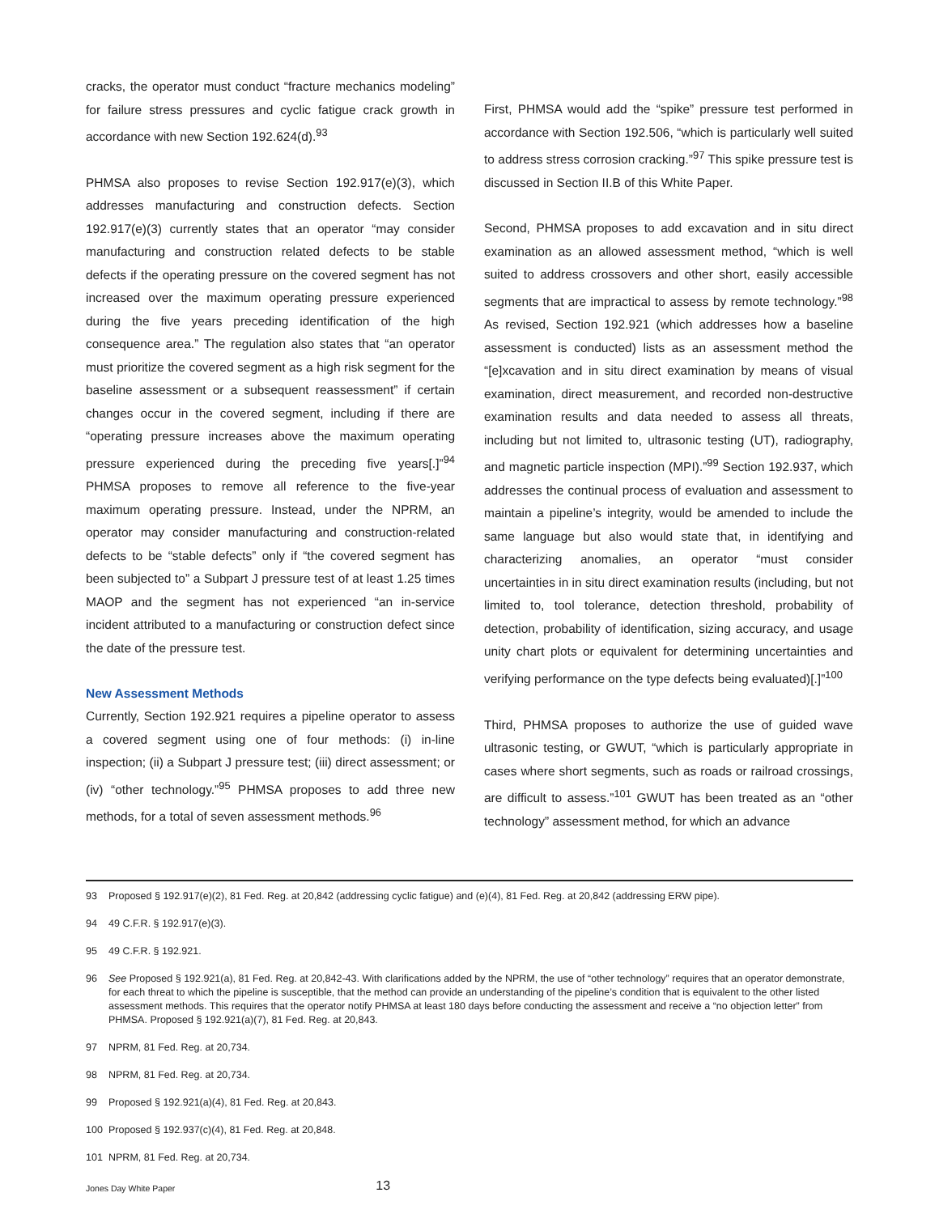cracks, the operator must conduct “fracture mechanics modeling” for failure stress pressures and cyclic fatigue crack growth in accordance with new Section 192.624(d).<sup>93</sup>
PHMSA also proposes to revise Section 192.917(e)(3), which addresses manufacturing and construction defects. Section 192.917(e)(3) currently states that an operator “may consider manufacturing and construction related defects to be stable defects if the operating pressure on the covered segment has not increased over the maximum operating pressure experienced during the five years preceding identification of the high consequence area.” The regulation also states that “an operator must prioritize the covered segment as a high risk segment for the baseline assessment or a subsequent reassessment” if certain changes occur in the covered segment, including if there are “operating pressure increases above the maximum operating pressure experienced during the preceding five years[.]”<sup>94</sup> PHMSA proposes to remove all reference to the five-year maximum operating pressure. Instead, under the NPRM, an operator may consider manufacturing and construction-related defects to be “stable defects” only if “the covered segment has been subjected to” a Subpart J pressure test of at least 1.25 times MAOP and the segment has not experienced “an in-service incident attributed to a manufacturing or construction defect since the date of the pressure test.
New Assessment Methods
Currently, Section 192.921 requires a pipeline operator to assess a covered segment using one of four methods: (i) in-line inspection; (ii) a Subpart J pressure test; (iii) direct assessment; or (iv) “other technology.”<sup>95</sup> PHMSA proposes to add three new methods, for a total of seven assessment methods.<sup>96</sup>
First, PHMSA would add the “spike” pressure test performed in accordance with Section 192.506, “which is particularly well suited to address stress corrosion cracking.”<sup>97</sup> This spike pressure test is discussed in Section II.B of this White Paper.
Second, PHMSA proposes to add excavation and in situ direct examination as an allowed assessment method, “which is well suited to address crossovers and other short, easily accessible segments that are impractical to assess by remote technology.”<sup>98</sup> As revised, Section 192.921 (which addresses how a baseline assessment is conducted) lists as an assessment method the “[e]xcavation and in situ direct examination by means of visual examination, direct measurement, and recorded non-destructive examination results and data needed to assess all threats, including but not limited to, ultrasonic testing (UT), radiography, and magnetic particle inspection (MPI).”<sup>99</sup> Section 192.937, which addresses the continual process of evaluation and assessment to maintain a pipeline’s integrity, would be amended to include the same language but also would state that, in identifying and characterizing anomalies, an operator “must consider uncertainties in in situ direct examination results (including, but not limited to, tool tolerance, detection threshold, probability of detection, probability of identification, sizing accuracy, and usage unity chart plots or equivalent for determining uncertainties and verifying performance on the type defects being evaluated)[.]”<sup>100</sup>
Third, PHMSA proposes to authorize the use of guided wave ultrasonic testing, or GWUT, “which is particularly appropriate in cases where short segments, such as roads or railroad crossings, are difficult to assess.”<sup>101</sup> GWUT has been treated as an “other technology” assessment method, for which an advance
93 Proposed § 192.917(e)(2), 81 Fed. Reg. at 20,842 (addressing cyclic fatigue) and (e)(4), 81 Fed. Reg. at 20,842 (addressing ERW pipe).
94 49 C.F.R. § 192.917(e)(3).
95 49 C.F.R. § 192.921.
96 See Proposed § 192.921(a), 81 Fed. Reg. at 20,842-43. With clarifications added by the NPRM, the use of “other technology” requires that an operator demonstrate, for each threat to which the pipeline is susceptible, that the method can provide an understanding of the pipeline’s condition that is equivalent to the other listed assessment methods. This requires that the operator notify PHMSA at least 180 days before conducting the assessment and receive a “no objection letter” from PHMSA. Proposed § 192.921(a)(7), 81 Fed. Reg. at 20,843.
97 NPRM, 81 Fed. Reg. at 20,734.
98 NPRM, 81 Fed. Reg. at 20,734.
99 Proposed § 192.921(a)(4), 81 Fed. Reg. at 20,843.
100 Proposed § 192.937(c)(4), 81 Fed. Reg. at 20,848.
101 NPRM, 81 Fed. Reg. at 20,734.
Jones Day White Paper 13